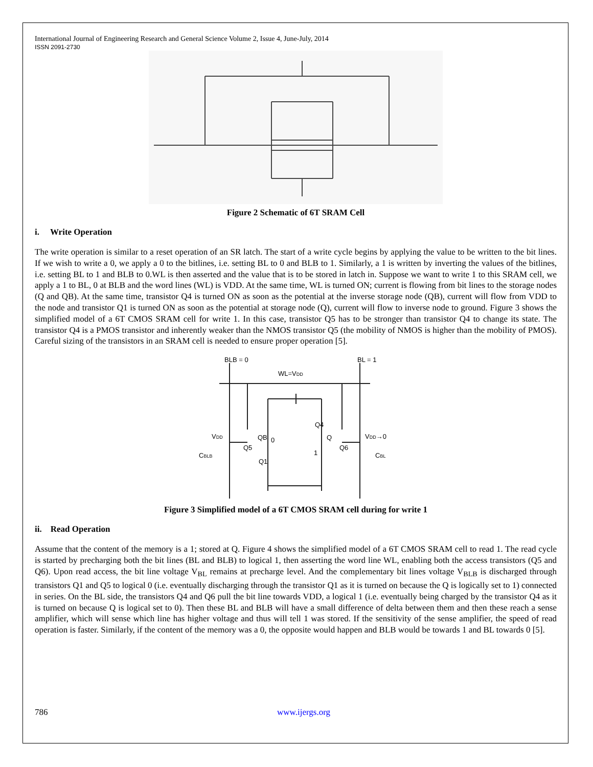International Journal of Engineering Research and General Science Volume 2, Issue 4, June-July, 2014
ISSN 2091-2730
Figure 2 Schematic of 6T SRAM Cell
i. Write Operation
The write operation is similar to a reset operation of an SR latch. The start of a write cycle begins by applying the value to be written to the bit lines. If we wish to write a 0, we apply a 0 to the bitlines, i.e. setting BL to 0 and BLB to 1. Similarly, a 1 is written by inverting the values of the bitlines, i.e. setting BL to 1 and BLB to 0.WL is then asserted and the value that is to be stored in latch in. Suppose we want to write 1 to this SRAM cell, we apply a 1 to BL, 0 at BLB and the word lines (WL) is VDD. At the same time, WL is turned ON; current is flowing from bit lines to the storage nodes (Q and QB). At the same time, transistor Q4 is turned ON as soon as the potential at the inverse storage node (QB), current will flow from VDD to the node and transistor Q1 is turned ON as soon as the potential at storage node (Q), current will flow to inverse node to ground. Figure 3 shows the simplified model of a 6T CMOS SRAM cell for write 1. In this case, transistor Q5 has to be stronger than transistor Q4 to change its state. The transistor Q4 is a PMOS transistor and inherently weaker than the NMOS transistor Q5 (the mobility of NMOS is higher than the mobility of PMOS). Careful sizing of the transistors in an SRAM cell is needed to ensure proper operation [5].
BLB = 0
BL = 1
WL=VDD
VDD
QB
0
Q
Q5
Q6
Q1
Q4
1
VDD→0
CBLB
CBL
Figure 3 Simplified model of a 6T CMOS SRAM cell during for write 1
ii. Read Operation
Assume that the content of the memory is a 1; stored at Q. Figure 4 shows the simplified model of a 6T CMOS SRAM cell to read 1. The read cycle is started by precharging both the bit lines (BL and BLB) to logical 1, then asserting the word line WL, enabling both the access transistors (Q5 and Q6). Upon read access, the bit line voltage V<sub>BL</sub> remains at precharge level. And the complementary bit lines voltage V<sub>BLB</sub> is discharged through transistors Q1 and Q5 to logical 0 (i.e. eventually discharging through the transistor Q1 as it is turned on because the Q is logically set to 1) connected in series. On the BL side, the transistors Q4 and Q6 pull the bit line towards VDD, a logical 1 (i.e. eventually being charged by the transistor Q4 as it is turned on because Q is logical set to 0). Then these BL and BLB will have a small difference of delta between them and then these reach a sense amplifier, which will sense which line has higher voltage and thus will tell 1 was stored. If the sensitivity of the sense amplifier, the speed of read operation is faster. Similarly, if the content of the memory was a 0, the opposite would happen and BLB would be towards 1 and BL towards 0 [5].
786 www.ijergs.org